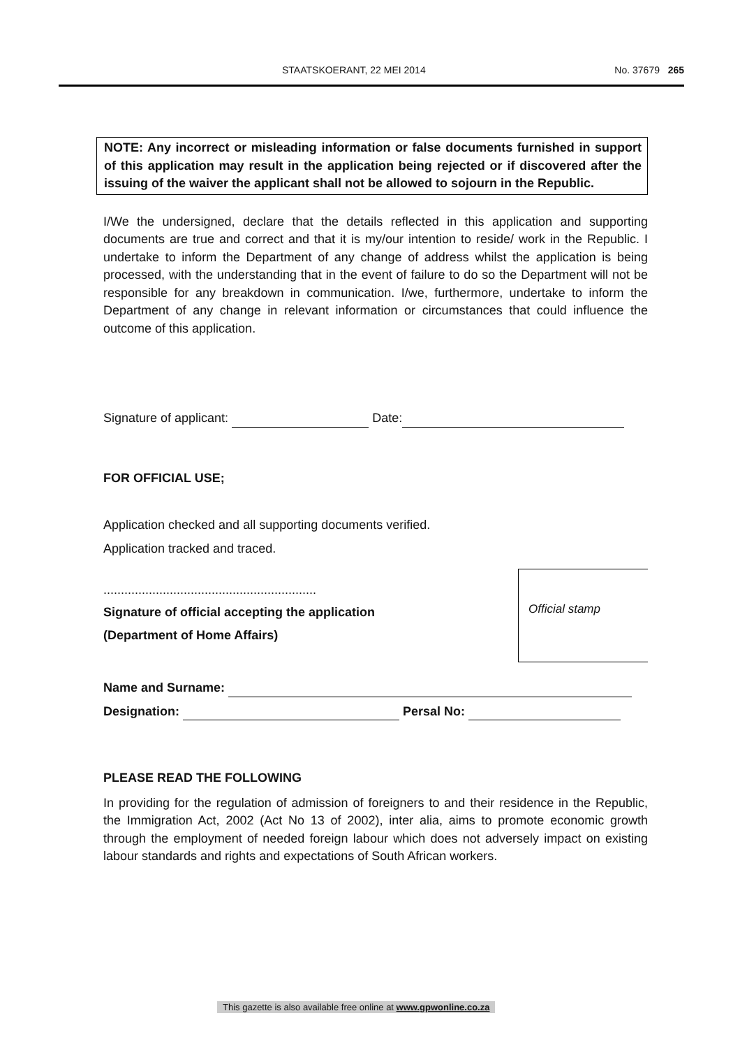STAATSKOERANT, 22 MEI 2014 No. 37679 265
NOTE: Any incorrect or misleading information or false documents furnished in support of this application may result in the application being rejected or if discovered after the issuing of the waiver the applicant shall not be allowed to sojourn in the Republic.
I/We the undersigned, declare that the details reflected in this application and supporting documents are true and correct and that it is my/our intention to reside/ work in the Republic. I undertake to inform the Department of any change of address whilst the application is being processed, with the understanding that in the event of failure to do so the Department will not be responsible for any breakdown in communication. I/we, furthermore, undertake to inform the Department of any change in relevant information or circumstances that could influence the outcome of this application.
Signature of applicant: Date:
FOR OFFICIAL USE;
Application checked and all supporting documents verified.
Application tracked and traced.
Official stamp
.............................................................
Signature of official accepting the application
(Department of Home Affairs)
Name and Surname:
Designation: Persal No:
PLEASE READ THE FOLLOWING
In providing for the regulation of admission of foreigners to and their residence in the Republic, the Immigration Act, 2002 (Act No 13 of 2002), inter alia, aims to promote economic growth through the employment of needed foreign labour which does not adversely impact on existing labour standards and rights and expectations of South African workers.
This gazette is also available free online at www.gpwonline.co.za